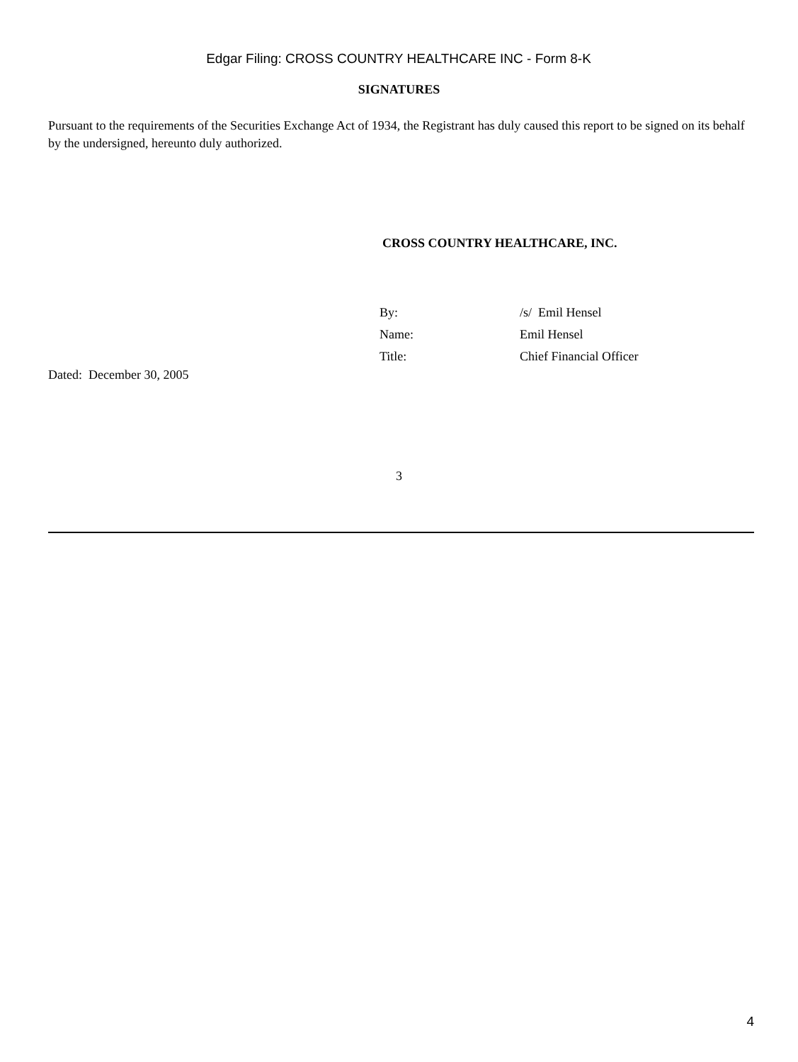Edgar Filing: CROSS COUNTRY HEALTHCARE INC - Form 8-K
SIGNATURES
Pursuant to the requirements of the Securities Exchange Act of 1934, the Registrant has duly caused this report to be signed on its behalf by the undersigned, hereunto duly authorized.
CROSS COUNTRY HEALTHCARE, INC.
| By: | /s/ Emil Hensel |
| Name: | Emil Hensel |
| Title: | Chief Financial Officer |
Dated: December 30, 2005
3
4